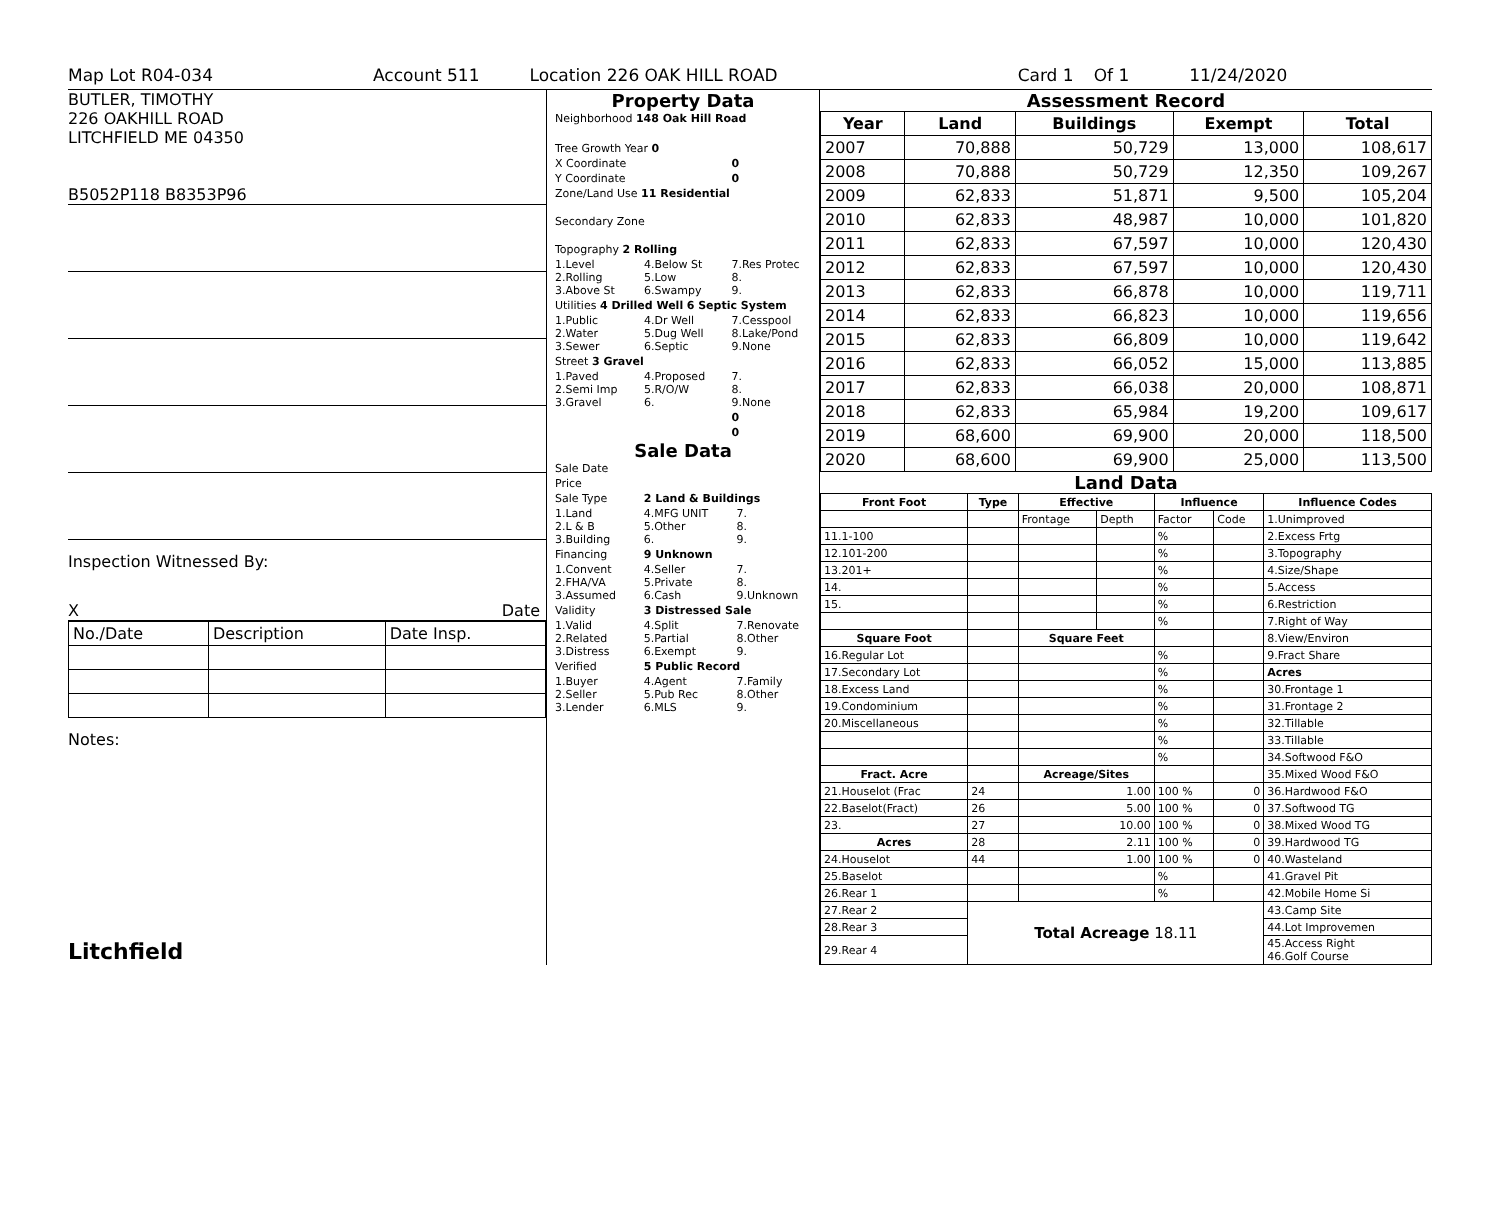Map Lot R04-034 Account 511 Location 226 OAK HILL ROAD Card 1 Of 1 11/24/2020
BUTLER, TIMOTHY
226 OAKHILL ROAD
LITCHFIELD ME 04350
B5052P118 B8353P96
Inspection Witnessed By:
X Date
| No./Date | Description | Date Insp. |
Notes:
Litchfield
Property Data
| Neighborhood 148 Oak Hill Road | | |
| Tree Growth Year 0 | | |
| X Coordinate | | 0 |
| Y Coordinate | | 0 |
| Zone/Land Use 11 Residential | | |
| Secondary Zone | | |
| Topography 2 Rolling | | |
| 1.Level 2.Rolling 3.Above St | 4.Below St 5.Low 6.Swampy | 7.Res Protec 8. 9. |
| Utilities 4 Drilled Well 6 Septic System | | |
| 1.Public 2.Water 3.Sewer | 4.Dr Well 5.Dug Well 6.Septic | 7.Cesspool 8.Lake/Pond 9.None |
| Street 3 Gravel | | |
| 1.Paved 2.Semi Imp 3.Gravel | 4.Proposed 5.R/O/W 6. | 7. 8. 9.None |
| | | 0 |
| | | 0 |
Sale Data
| Sale Date | | |
| Price | | |
| Sale Type | 2 Land & Buildings | |
| 1.Land 2.L & B 3.Building | 4.MFG UNIT 5.Other 6. | 7. 8. 9. |
| Financing | 9 Unknown | |
| 1.Convent 2.FHA/VA 3.Assumed | 4.Seller 5.Private 6.Cash | 7. 8. 9.Unknown |
| Validity | 3 Distressed Sale | |
| 1.Valid 2.Related 3.Distress | 4.Split 5.Partial 6.Exempt | 7.Renovate 8.Other 9. |
| Verified | 5 Public Record | |
| 1.Buyer 2.Seller 3.Lender | 4.Agent 5.Pub Rec 6.MLS | 7.Family 8.Other 9. |
Assessment Record
| Year | Land | Buildings | Exempt | Total |
| --- | --- | --- | --- | --- |
| 2007 | 70,888 | 50,729 | 13,000 | 108,617 |
| 2008 | 70,888 | 50,729 | 12,350 | 109,267 |
| 2009 | 62,833 | 51,871 | 9,500 | 105,204 |
| 2010 | 62,833 | 48,987 | 10,000 | 101,820 |
| 2011 | 62,833 | 67,597 | 10,000 | 120,430 |
| 2012 | 62,833 | 67,597 | 10,000 | 120,430 |
| 2013 | 62,833 | 66,878 | 10,000 | 119,711 |
| 2014 | 62,833 | 66,823 | 10,000 | 119,656 |
| 2015 | 62,833 | 66,809 | 10,000 | 119,642 |
| 2016 | 62,833 | 66,052 | 15,000 | 113,885 |
| 2017 | 62,833 | 66,038 | 20,000 | 108,871 |
| 2018 | 62,833 | 65,984 | 19,200 | 109,617 |
| 2019 | 68,600 | 69,900 | 20,000 | 118,500 |
| 2020 | 68,600 | 69,900 | 25,000 | 113,500 |
Land Data
| Front Foot | Type | Effective | | Influence | | Influence Codes |
| --- | --- | --- | --- | --- | --- | --- |
| | | Frontage | Depth | Factor | Code | 1.Unimproved |
| 11.1-100 | | | | % | | 2.Excess Frtg |
| 12.101-200 | | | | % | | 3.Topography |
| 13.201+ | | | | % | | 4.Size/Shape |
| 14. | | | | % | | 5.Access |
| 15. | | | | % | | 6.Restriction |
| | | | | % | | 7.Right of Way |
| Square Foot | | Square Feet | | | | 8.View/Environ |
| 16.Regular Lot | | | | % | | 9.Fract Share |
| 17.Secondary Lot | | | | % | | Acres |
| 18.Excess Land | | | | % | | 30.Frontage 1 |
| 19.Condominium | | | | % | | 31.Frontage 2 |
| 20.Miscellaneous | | | | % | | 32.Tillable |
| | | | | % | | 33.Tillable |
| | | | | % | | 34.Softwood F&O |
| Fract. Acre | | Acreage/Sites | | | | 35.Mixed Wood F&O |
| 21.Houselot (Frac | 24 | 1.00 | | 100 % | 0 | 36.Hardwood F&O |
| 22.Baselot(Fract) | 26 | 5.00 | | 100 % | 0 | 37.Softwood TG |
| 23. | 27 | 10.00 | | 100 % | 0 | 38.Mixed Wood TG |
| Acres | 28 | 2.11 | | 100 % | 0 | 39.Hardwood TG |
| 24.Houselot | 44 | 1.00 | | 100 % | 0 | 40.Wasteland |
| 25.Baselot | | | | % | | 41.Gravel Pit |
| 26.Rear 1 | | | | % | | 42.Mobile Home Si |
| 27.Rear 2 | Total Acreage 18.11 | | | | | 43.Camp Site |
| 28.Rear 3 | | | | | | 44.Lot Improvemen |
| 29.Rear 4 | | | | | | 45.Access Right 46.Golf Course |